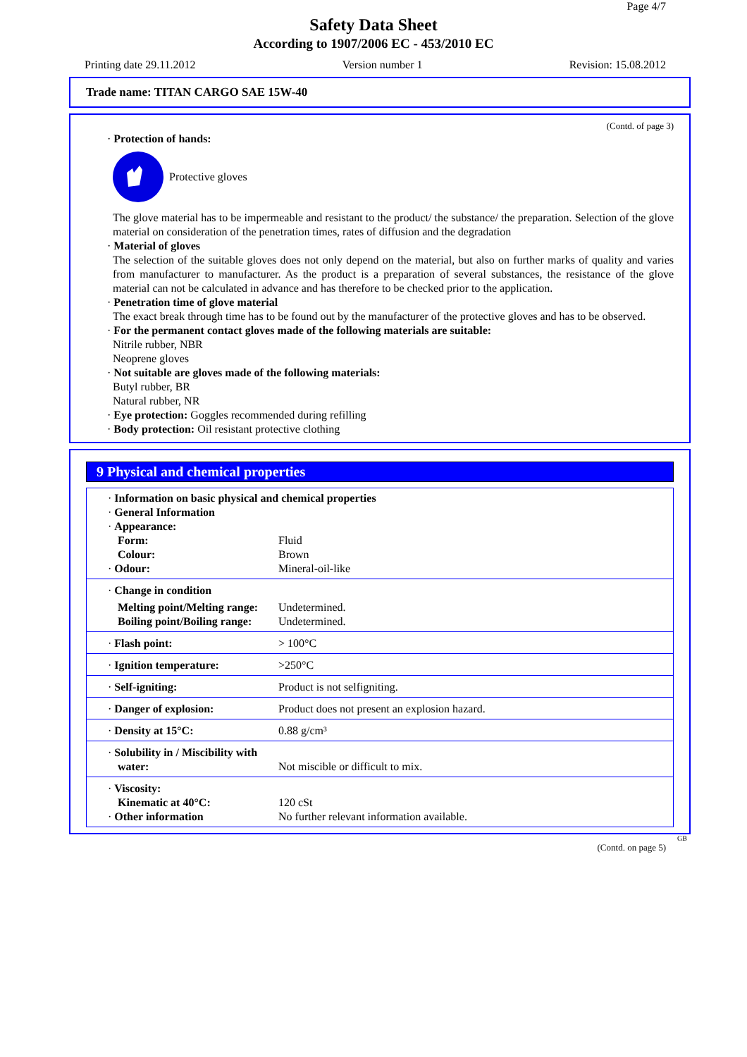Page 4/7
Safety Data Sheet
According to 1907/2006 EC - 453/2010 EC
Printing date 29.11.2012 Version number 1 Revision: 15.08.2012
Trade name: TITAN CARGO SAE 15W-40
(Contd. of page 3)
· Protection of hands:
Protective gloves
The glove material has to be impermeable and resistant to the product/ the substance/ the preparation. Selection of the glove material on consideration of the penetration times, rates of diffusion and the degradation
· Material of gloves
The selection of the suitable gloves does not only depend on the material, but also on further marks of quality and varies from manufacturer to manufacturer. As the product is a preparation of several substances, the resistance of the glove material can not be calculated in advance and has therefore to be checked prior to the application.
· Penetration time of glove material
The exact break through time has to be found out by the manufacturer of the protective gloves and has to be observed.
· For the permanent contact gloves made of the following materials are suitable:
Nitrile rubber, NBR
Neoprene gloves
· Not suitable are gloves made of the following materials:
Butyl rubber, BR
Natural rubber, NR
· Eye protection: Goggles recommended during refilling
· Body protection: Oil resistant protective clothing
9 Physical and chemical properties
| · Information on basic physical and chemical properties · General Information · Appearance: | |
| Form: | Fluid |
| Colour: | Brown |
| · Odour: | Mineral-oil-like |
| · Change in condition | |
| Melting point/Melting range: | Undetermined. |
| Boiling point/Boiling range: | Undetermined. |
| · Flash point: | > 100°C |
| · Ignition temperature: | >250°C |
| · Self-igniting: | Product is not selfigniting. |
| · Danger of explosion: | Product does not present an explosion hazard. |
| · Density at 15°C: | 0.88 g/cm³ |
| · Solubility in / Miscibility with water: | Not miscible or difficult to mix. |
| · Viscosity: Kinematic at 40°C: · Other information | 120 cSt No further relevant information available. |
GB
(Contd. on page 5)